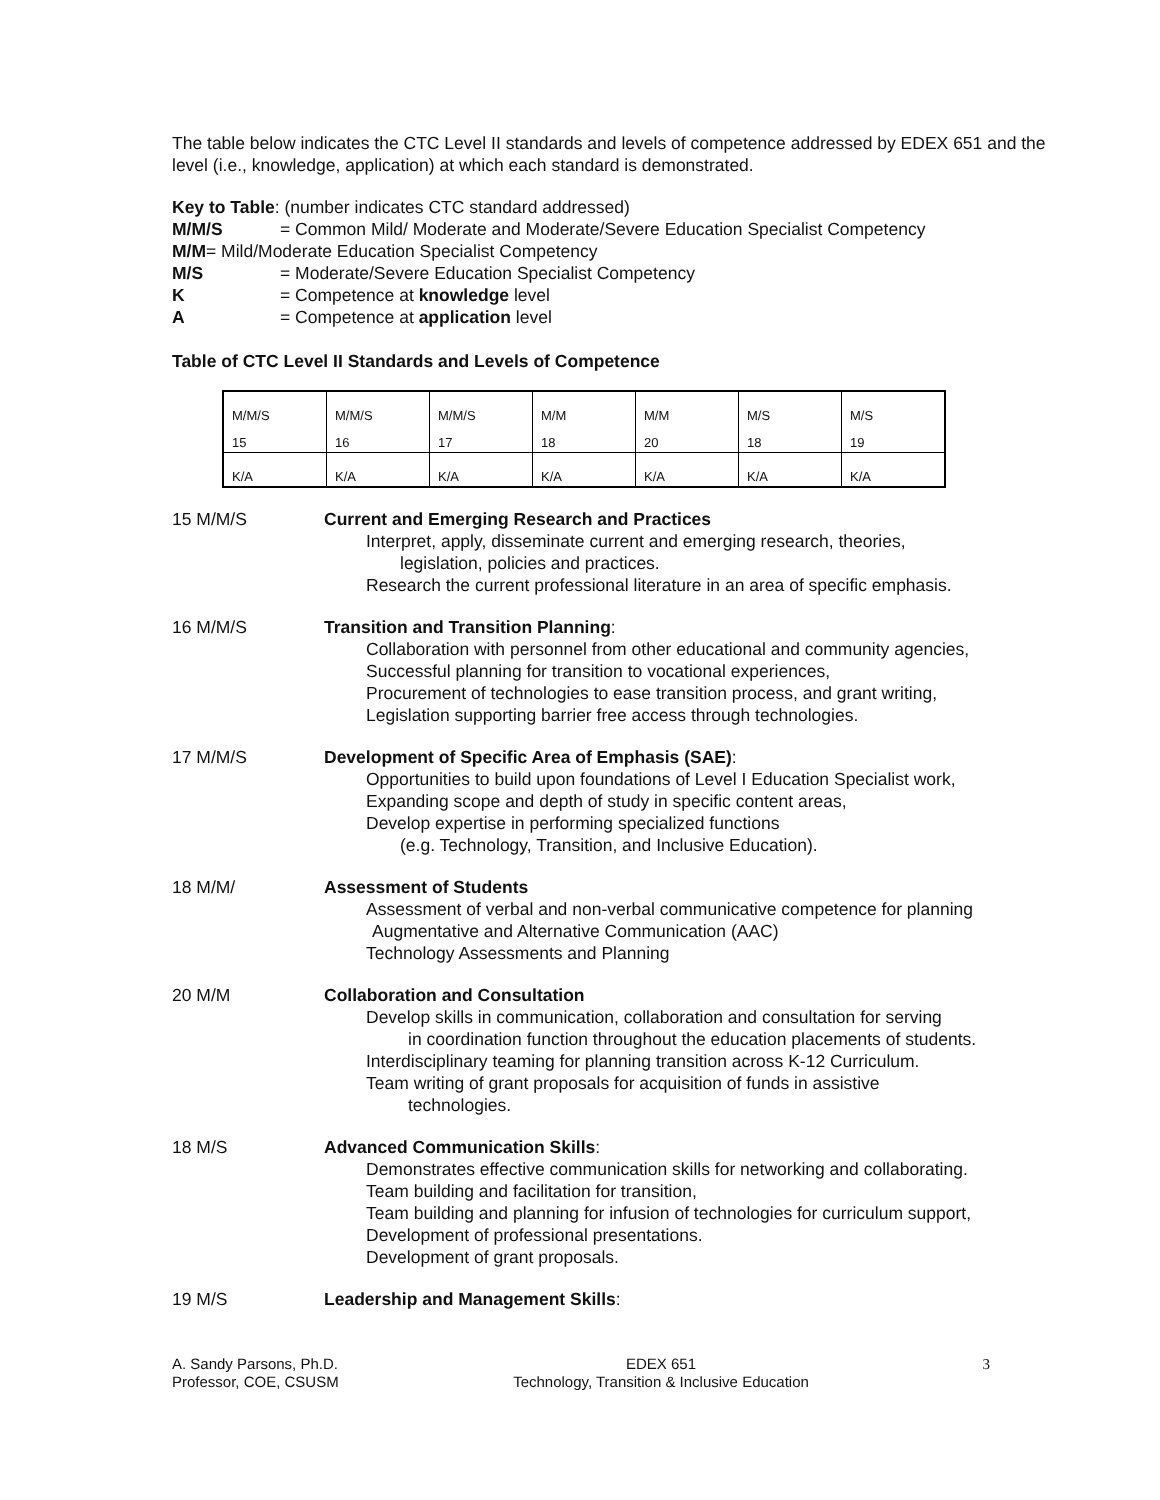The table below indicates the CTC Level II standards and levels of competence addressed by EDEX 651 and the level (i.e., knowledge, application) at which each standard is demonstrated.
Key to Table: (number indicates CTC standard addressed)
M/M/S = Common Mild/ Moderate and Moderate/Severe Education Specialist Competency
M/M= Mild/Moderate Education Specialist Competency
M/S = Moderate/Severe Education Specialist Competency
K = Competence at knowledge level
A = Competence at application level
Table of CTC Level II Standards and Levels of Competence
| M/M/S | M/M/S | M/M/S | M/M | M/M | M/S | M/S |
| 15 | 16 | 17 | 18 | 20 | 18 | 19 |
| K/A | K/A | K/A | K/A | K/A | K/A | K/A |
15 M/M/S Current and Emerging Research and Practices
Interpret, apply, disseminate current and emerging research, theories,
legislation, policies and practices.
Research the current professional literature in an area of specific emphasis.
16 M/M/S Transition and Transition Planning:
Collaboration with personnel from other educational and community agencies,
Successful planning for transition to vocational experiences,
Procurement of technologies to ease transition process, and grant writing,
Legislation supporting barrier free access through technologies.
17 M/M/S Development of Specific Area of Emphasis (SAE):
Opportunities to build upon foundations of Level I Education Specialist work,
Expanding scope and depth of study in specific content areas,
Develop expertise in performing specialized functions
(e.g. Technology, Transition, and Inclusive Education).
18 M/M/ Assessment of Students
Assessment of verbal and non-verbal communicative competence for planning
Augmentative and Alternative Communication (AAC)
Technology Assessments and Planning
20 M/M Collaboration and Consultation
Develop skills in communication, collaboration and consultation for serving
in coordination function throughout the education placements of students.
Interdisciplinary teaming for planning transition across K-12 Curriculum.
Team writing of grant proposals for acquisition of funds in assistive
technologies.
18 M/S Advanced Communication Skills:
Demonstrates effective communication skills for networking and collaborating.
Team building and facilitation for transition,
Team building and planning for infusion of technologies for curriculum support,
Development of professional presentations.
Development of grant proposals.
19 M/S Leadership and Management Skills:
A. Sandy Parsons, Ph.D.
Professor, COE, CSUSM
EDEX 651
Technology, Transition & Inclusive Education
3